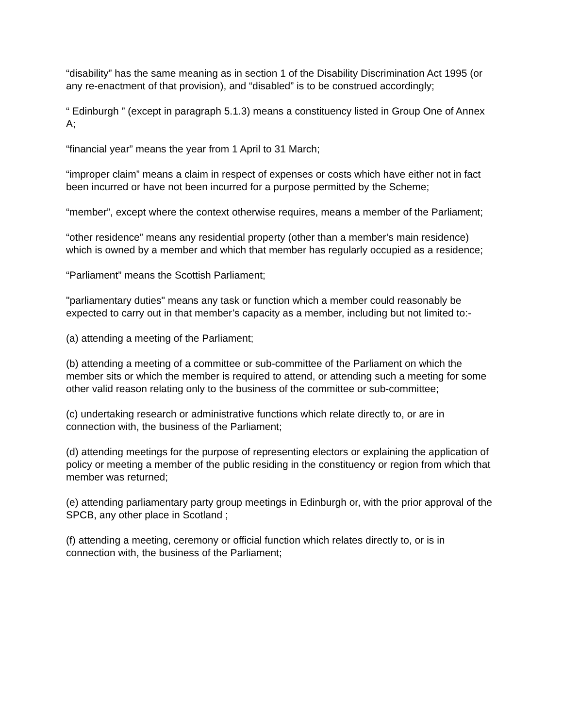“disability” has the same meaning as in section 1 of the Disability Discrimination Act 1995 (or any re-enactment of that provision), and “disabled” is to be construed accordingly;
“ Edinburgh ” (except in paragraph 5.1.3) means a constituency listed in Group One of Annex A;
“financial year” means the year from 1 April to 31 March;
“improper claim” means a claim in respect of expenses or costs which have either not in fact been incurred or have not been incurred for a purpose permitted by the Scheme;
“member”, except where the context otherwise requires, means a member of the Parliament;
“other residence” means any residential property (other than a member’s main residence) which is owned by a member and which that member has regularly occupied as a residence;
“Parliament” means the Scottish Parliament;
"parliamentary duties" means any task or function which a member could reasonably be expected to carry out in that member’s capacity as a member, including but not limited to:-
(a) attending a meeting of the Parliament;
(b) attending a meeting of a committee or sub-committee of the Parliament on which the member sits or which the member is required to attend, or attending such a meeting for some other valid reason relating only to the business of the committee or sub-committee;
(c) undertaking research or administrative functions which relate directly to, or are in connection with, the business of the Parliament;
(d) attending meetings for the purpose of representing electors or explaining the application of policy or meeting a member of the public residing in the constituency or region from which that member was returned;
(e) attending parliamentary party group meetings in Edinburgh or, with the prior approval of the SPCB, any other place in Scotland ;
(f) attending a meeting, ceremony or official function which relates directly to, or is in connection with, the business of the Parliament;